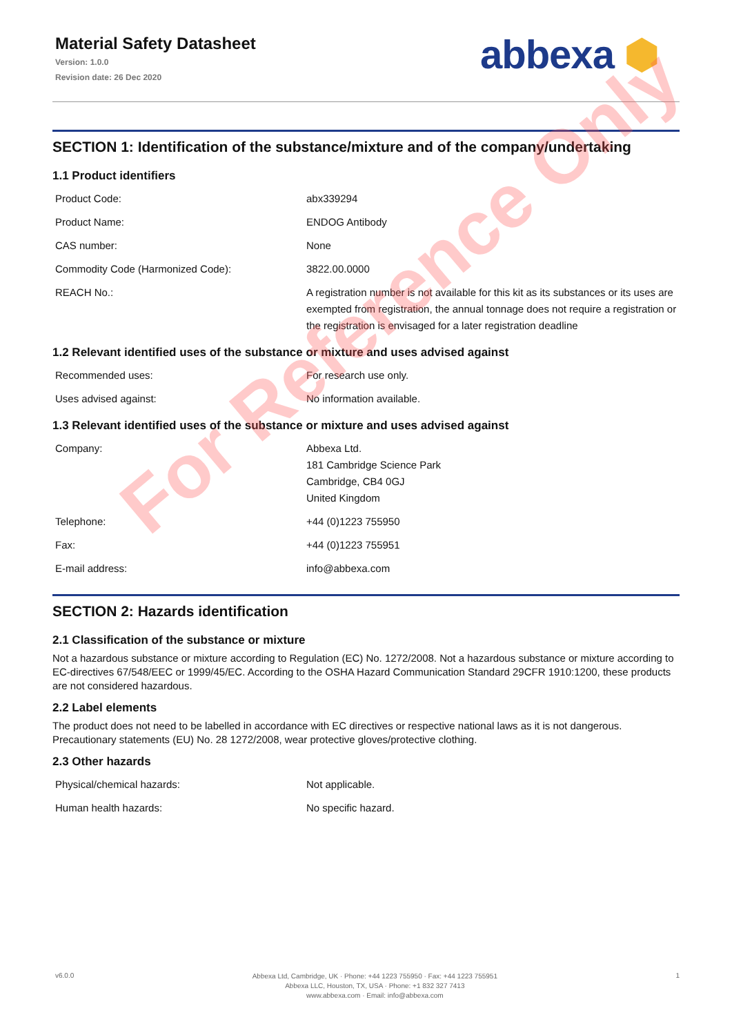Material Safety Datasheet
Version: 1.0.0
Revision date: 26 Dec 2020
abbexa ⬢
SECTION 1: Identification of the substance/mixture and of the company/undertaking
1.1 Product identifiers
| Product Code: | abx339294 |
| Product Name: | ENDOG Antibody |
| CAS number: | None |
| Commodity Code (Harmonized Code): | 3822.00.0000 |
| REACH No.: | A registration number is not available for this kit as its substances or its uses are exempted from registration, the annual tonnage does not require a registration or the registration is envisaged for a later registration deadline |
1.2 Relevant identified uses of the substance or mixture and uses advised against
| Recommended uses: | For research use only. |
| Uses advised against: | No information available. |
1.3 Relevant identified uses of the substance or mixture and uses advised against
| Company: | Abbexa Ltd. 181 Cambridge Science Park Cambridge, CB4 0GJ United Kingdom |
| Telephone: | +44 (0)1223 755950 |
| Fax: | +44 (0)1223 755951 |
| E-mail address: | info@abbexa.com |
SECTION 2: Hazards identification
2.1 Classification of the substance or mixture
Not a hazardous substance or mixture according to Regulation (EC) No. 1272/2008. Not a hazardous substance or mixture according to EC-directives 67/548/EEC or 1999/45/EC. According to the OSHA Hazard Communication Standard 29CFR 1910:1200, these products are not considered hazardous.
2.2 Label elements
The product does not need to be labelled in accordance with EC directives or respective national laws as it is not dangerous. Precautionary statements (EU) No. 28 1272/2008, wear protective gloves/protective clothing.
2.3 Other hazards
| Physical/chemical hazards: | Not applicable. |
| Human health hazards: | No specific hazard. |
For Reference Only
v6.0.0
Abbexa Ltd, Cambridge, UK · Phone: +44 1223 755950 · Fax: +44 1223 755951
Abbexa LLC, Houston, TX, USA · Phone: +1 832 327 7413
www.abbexa.com · Email: info@abbexa.com
1